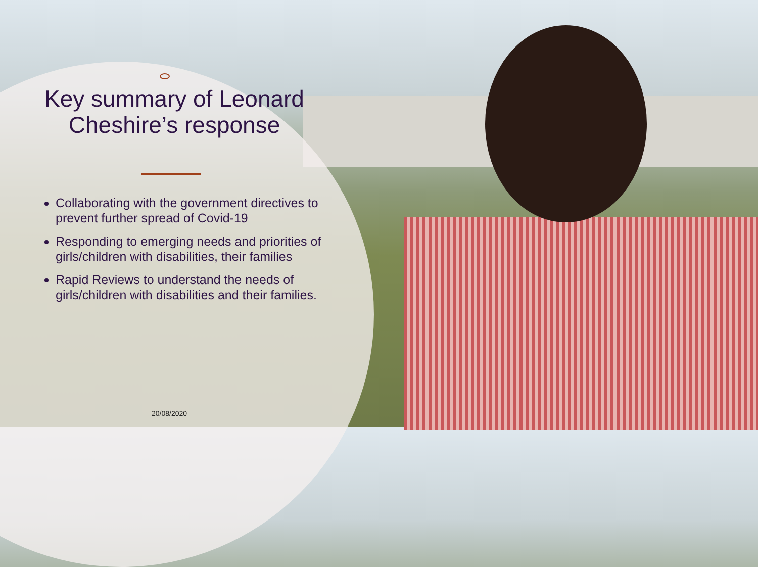Key summary of Leonard Cheshire’s response
Collaborating with the government directives to prevent further spread of Covid-19
Responding to emerging needs and priorities of girls/children with disabilities, their families
Rapid Reviews to understand the needs of girls/children with disabilities and their families.
20/08/2020